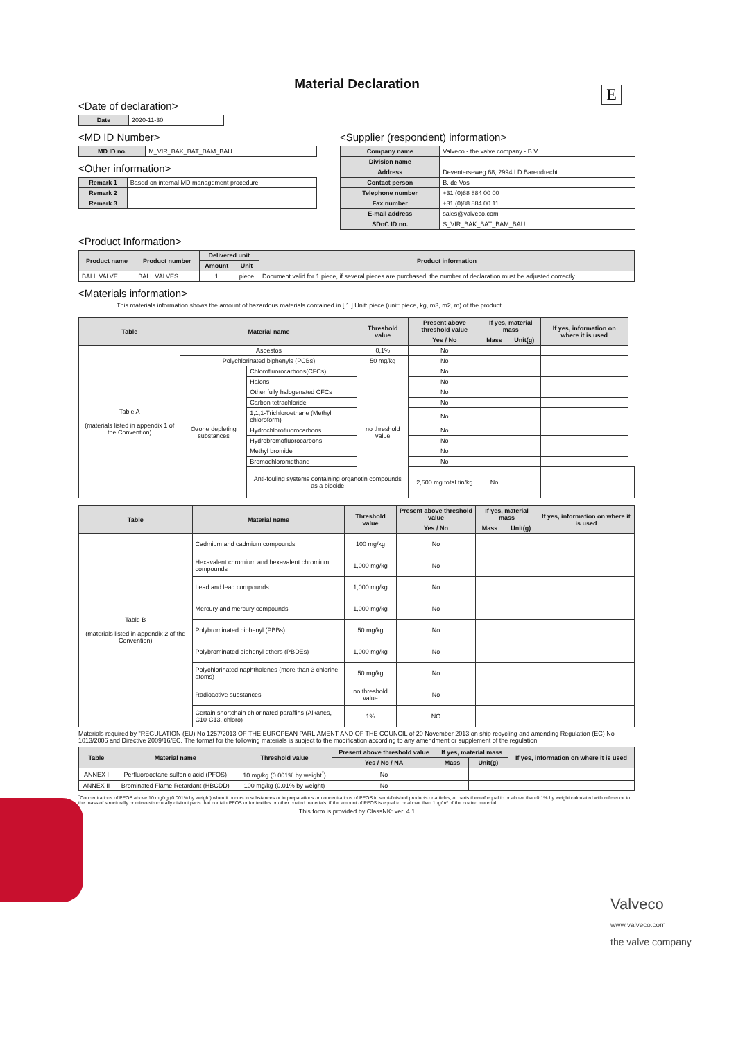E
Material Declaration
<Date of declaration>
| Date | 2020-11-30 |
<MD ID Number>
| MD ID no. | M_VIR_BAK_BAT_BAM_BAU |
<Other information>
| Remark 1 | Based on internal MD management procedure |
| Remark 2 | |
| Remark 3 | |
<Supplier (respondent) information>
| Company name | Valveco - the valve company - B.V. |
| Division name | |
| Address | Deventerseweg 68, 2994 LD Barendrecht |
| Contact person | B. de Vos |
| Telephone number | +31 (0)88 884 00 00 |
| Fax number | +31 (0)88 884 00 11 |
| E-mail address | sales@valveco.com |
| SDoC ID no. | S_VIR_BAK_BAT_BAM_BAU |
<Product Information>
| Product name | Product number | Delivered unit | | Product information |
| --- | --- | --- | --- | --- |
| | | Amount | Unit | |
| BALL VALVE | BALL VALVES | 1 | piece | Document valid for 1 piece, if several pieces are purchased, the number of declaration must be adjusted correctly |
<Materials information>
This materials information shows the amount of hazardous materials contained in [ 1 ] Unit: piece (unit: piece, kg, m3, m2, m) of the product.
| Table | Material name | | Threshold value | Present above threshold value | If yes, material mass | | If yes, information on where it is used | |
| --- | --- | --- | --- | --- | --- | --- | --- | --- |
| | | | | Yes / No | Mass | Unit(g) | | |
| Table A (materials listed in appendix 1 of the Convention) | Asbestos | | 0,1% | No | | | | |
| | Polychlorinated biphenyls (PCBs) | | 50 mg/kg | No | | | | |
| | Ozone depleting substances | Chlorofluorocarbons(CFCs) | no threshold value | No | | | | |
| | | Halons | | No | | | | |
| | | Other fully halogenated CFCs | | No | | | | |
| | | Carbon tetrachloride | | No | | | | |
| | | 1,1,1-Trichloroethane (Methyl chloroform) | | No | | | | |
| | | Hydrochlorofluorocarbons | | No | | | | |
| | | Hydrobromofluorocarbons | | No | | | | |
| | | Methyl bromide | | No | | | | |
| | | Bromochloromethane | | No | | | | |
| | | Anti-fouling systems containing organotin compounds as a biocide | | 2,500 mg total tin/kg | No | | | |
| Table | Material name | Threshold value | Present above threshold value | If yes, material mass | | If yes, information on where it is used |
| --- | --- | --- | --- | --- | --- | --- |
| | | | Yes / No | Mass | Unit(g) | |
| Table B (materials listed in appendix 2 of the Convention) | Cadmium and cadmium compounds | 100 mg/kg | No | | | |
| | Hexavalent chromium and hexavalent chromium compounds | 1,000 mg/kg | No | | | |
| | Lead and lead compounds | 1,000 mg/kg | No | | | |
| | Mercury and mercury compounds | 1,000 mg/kg | No | | | |
| | Polybrominated biphenyl (PBBs) | 50 mg/kg | No | | | |
| | Polybrominated diphenyl ethers (PBDEs) | 1,000 mg/kg | No | | | |
| | Polychlorinated naphthalenes (more than 3 chlorine atoms) | 50 mg/kg | No | | | |
| | Radioactive substances | no threshold value | No | | | |
| | Certain shortchain chlorinated paraffins (Alkanes, C10-C13, chloro) | 1% | NO | | | |
Materials required by "REGULATION (EU) No 1257/2013 OF THE EUROPEAN PARLIAMENT AND OF THE COUNCIL of 20 November 2013 on ship recycling and amending Regulation (EC) No 1013/2006 and Directive 2009/16/EC. The format for the following materials is subject to the modification according to any amendment or supplement of the regulation.
| Table | Material name | Threshold value | Present above threshold value | If yes, material mass | | If yes, information on where it is used |
| --- | --- | --- | --- | --- | --- | --- |
| | | | Yes / No / NA | Mass | Unit(g) | |
| ANNEX I | Perfluorooctane sulfonic acid (PFOS) | 10 mg/kg (0.001% by weight<sup>*</sup>) | No | | | |
| ANNEX II | Brominated Flame Retardant (HBCDD) | 100 mg/kg (0.01% by weight) | No | | | |
<sup>*</sup> Concentrations of PFOS above 10 mg/kg (0.001% by weight) when it occurs in substances or in preparations or concentrations of PFOS in semi-finished products or articles, or parts thereof equal to or above than 0.1% by weight calculated with reference to the mass of structurally or micro-structurally distinct parts that contain PFOS or for textiles or other coated materials, if the amount of PFOS is equal to or above than 1μg/m² of the coated material.
This form is provided by ClassNK: ver. 4.1
Valveco
www.valveco.com
the valve company